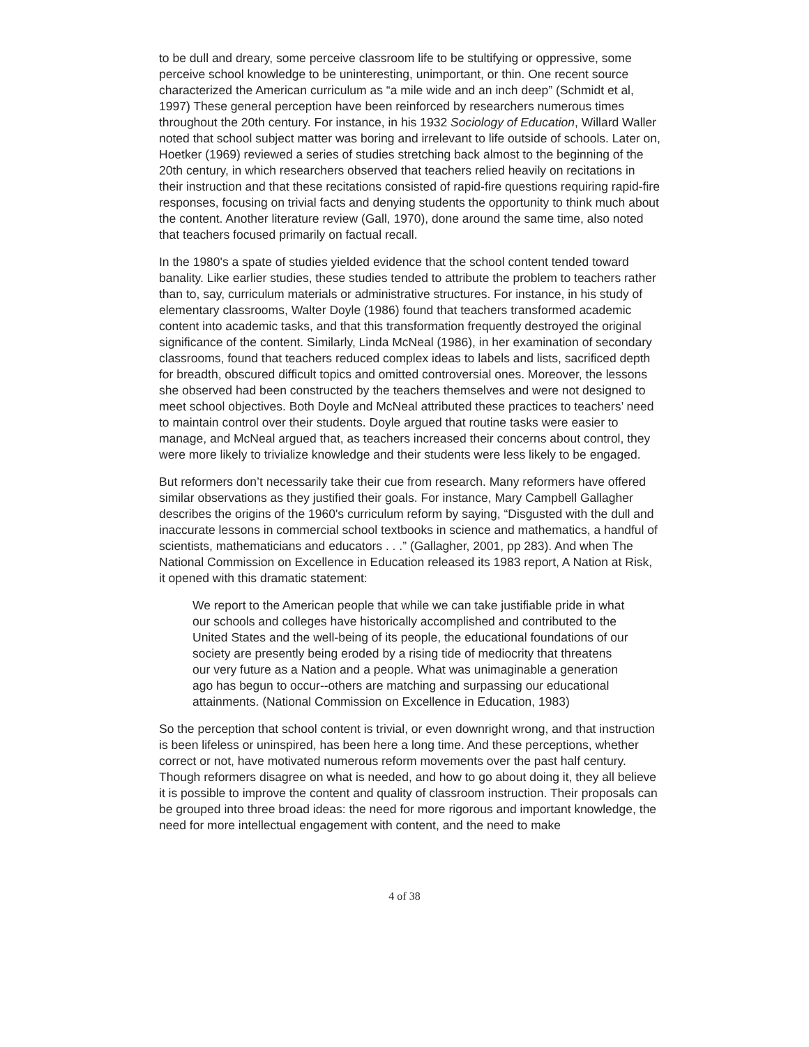to be dull and dreary, some perceive classroom life to be stultifying or oppressive, some perceive school knowledge to be uninteresting, unimportant, or thin. One recent source characterized the American curriculum as “a mile wide and an inch deep” (Schmidt et al, 1997) These general perception have been reinforced by researchers numerous times throughout the 20th century. For instance, in his 1932 Sociology of Education, Willard Waller noted that school subject matter was boring and irrelevant to life outside of schools. Later on, Hoetker (1969) reviewed a series of studies stretching back almost to the beginning of the 20th century, in which researchers observed that teachers relied heavily on recitations in their instruction and that these recitations consisted of rapid-fire questions requiring rapid-fire responses, focusing on trivial facts and denying students the opportunity to think much about the content. Another literature review (Gall, 1970), done around the same time, also noted that teachers focused primarily on factual recall.
In the 1980's a spate of studies yielded evidence that the school content tended toward banality. Like earlier studies, these studies tended to attribute the problem to teachers rather than to, say, curriculum materials or administrative structures. For instance, in his study of elementary classrooms, Walter Doyle (1986) found that teachers transformed academic content into academic tasks, and that this transformation frequently destroyed the original significance of the content. Similarly, Linda McNeal (1986), in her examination of secondary classrooms, found that teachers reduced complex ideas to labels and lists, sacrificed depth for breadth, obscured difficult topics and omitted controversial ones. Moreover, the lessons she observed had been constructed by the teachers themselves and were not designed to meet school objectives. Both Doyle and McNeal attributed these practices to teachers’ need to maintain control over their students. Doyle argued that routine tasks were easier to manage, and McNeal argued that, as teachers increased their concerns about control, they were more likely to trivialize knowledge and their students were less likely to be engaged.
But reformers don’t necessarily take their cue from research. Many reformers have offered similar observations as they justified their goals. For instance, Mary Campbell Gallagher describes the origins of the 1960's curriculum reform by saying, “Disgusted with the dull and inaccurate lessons in commercial school textbooks in science and mathematics, a handful of scientists, mathematicians and educators . . .” (Gallagher, 2001, pp 283). And when The National Commission on Excellence in Education released its 1983 report, A Nation at Risk, it opened with this dramatic statement:
We report to the American people that while we can take justifiable pride in what our schools and colleges have historically accomplished and contributed to the United States and the well-being of its people, the educational foundations of our society are presently being eroded by a rising tide of mediocrity that threatens our very future as a Nation and a people. What was unimaginable a generation ago has begun to occur--others are matching and surpassing our educational attainments. (National Commission on Excellence in Education, 1983)
So the perception that school content is trivial, or even downright wrong, and that instruction is been lifeless or uninspired, has been here a long time. And these perceptions, whether correct or not, have motivated numerous reform movements over the past half century. Though reformers disagree on what is needed, and how to go about doing it, they all believe it is possible to improve the content and quality of classroom instruction. Their proposals can be grouped into three broad ideas: the need for more rigorous and important knowledge, the need for more intellectual engagement with content, and the need to make
4 of 38